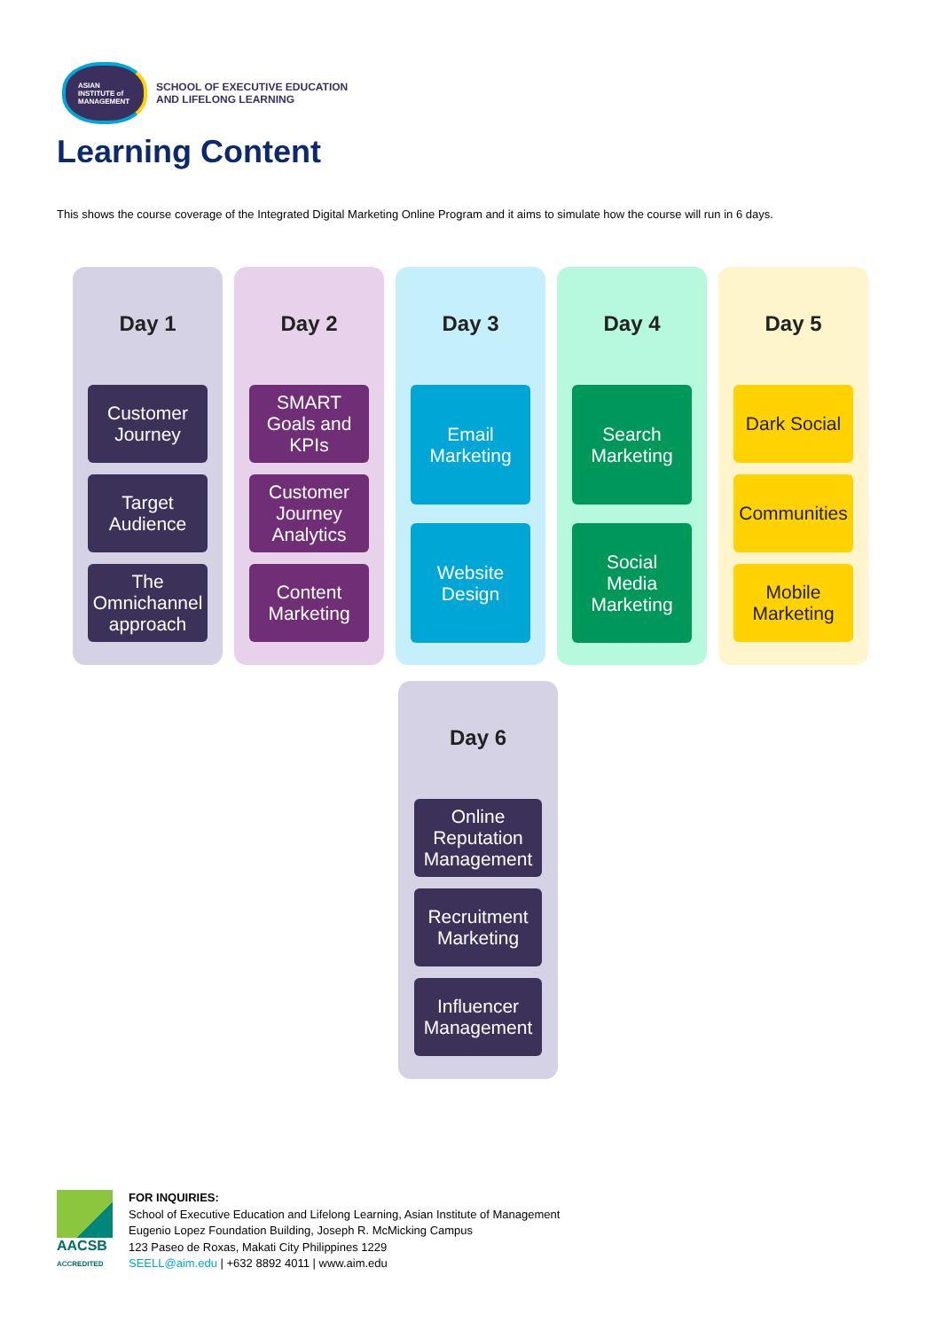ASIAN
INSTITUTE of
MANAGEMENT
SCHOOL OF EXECUTIVE EDUCATION
AND LIFELONG LEARNING
Learning Content
This shows the course coverage of the Integrated Digital Marketing Online Program and it aims to simulate how the course will run in 6 days.
Day 1
Customer
Journey
Target
Audience
The
Omnichannel
approach
Day 2
SMART
Goals and
KPIs
Customer
Journey
Analytics
Content
Marketing
Day 3
Email
Marketing
Website
Design
Day 4
Search
Marketing
Social
Media
Marketing
Day 5
Dark Social
Communities
Mobile
Marketing
Day 6
Online
Reputation
Management
Recruitment
Marketing
Influencer
Management
AACSB
ACCREDITED
FOR INQUIRIES:
School of Executive Education and Lifelong Learning, Asian Institute of Management
Eugenio Lopez Foundation Building, Joseph R. McMicking Campus
123 Paseo de Roxas, Makati City Philippines 1229
SEELL@aim.edu | +632 8892 4011 | www.aim.edu